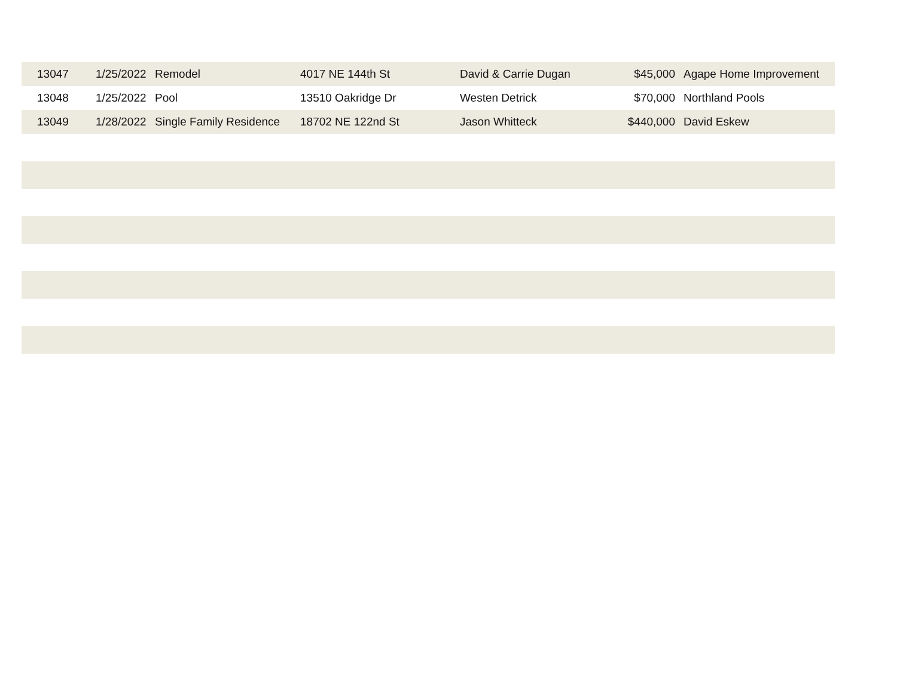| | 13047 | 1/25/2022 | Remodel | 4017 NE 144th St | David & Carrie Dugan | $45,000 | Agape Home Improvement |
| | 13048 | 1/25/2022 | Pool | 13510 Oakridge Dr | Westen Detrick | $70,000 | Northland Pools |
| | 13049 | 1/28/2022 | Single Family Residence | 18702 NE 122nd St | Jason Whitteck | $440,000 | David Eskew |